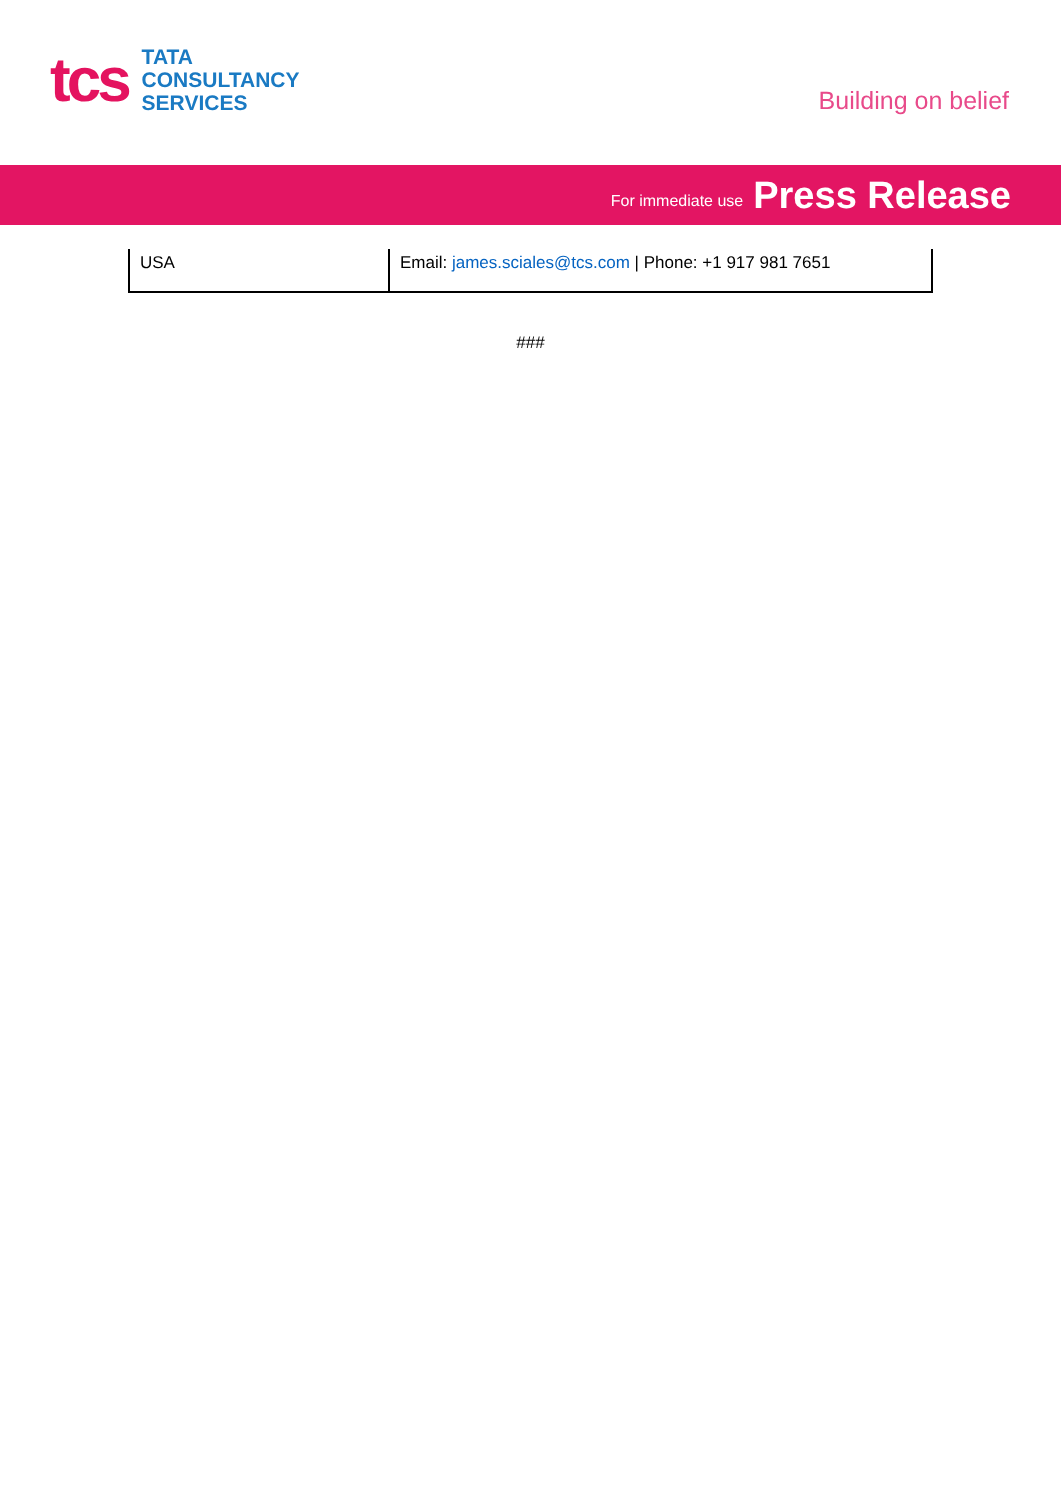tcs
TATA
CONSULTANCY
SERVICES
Building on belief
For immediate use Press Release
| USA | Email: james.sciales@tcs.com / Phone: +1 917 981 7651 |
###